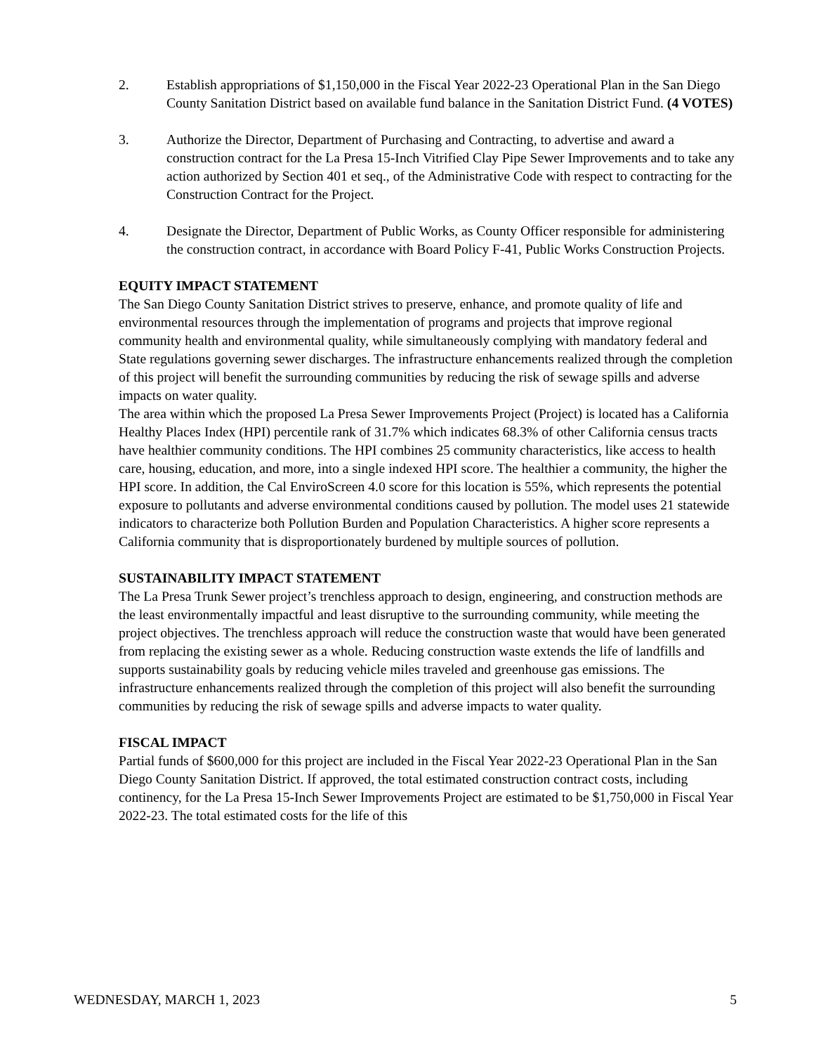2. Establish appropriations of $1,150,000 in the Fiscal Year 2022-23 Operational Plan in the San Diego County Sanitation District based on available fund balance in the Sanitation District Fund. (4 VOTES)
3. Authorize the Director, Department of Purchasing and Contracting, to advertise and award a construction contract for the La Presa 15-Inch Vitrified Clay Pipe Sewer Improvements and to take any action authorized by Section 401 et seq., of the Administrative Code with respect to contracting for the Construction Contract for the Project.
4. Designate the Director, Department of Public Works, as County Officer responsible for administering the construction contract, in accordance with Board Policy F-41, Public Works Construction Projects.
EQUITY IMPACT STATEMENT
The San Diego County Sanitation District strives to preserve, enhance, and promote quality of life and environmental resources through the implementation of programs and projects that improve regional community health and environmental quality, while simultaneously complying with mandatory federal and State regulations governing sewer discharges. The infrastructure enhancements realized through the completion of this project will benefit the surrounding communities by reducing the risk of sewage spills and adverse impacts on water quality.
The area within which the proposed La Presa Sewer Improvements Project (Project) is located has a California Healthy Places Index (HPI) percentile rank of 31.7% which indicates 68.3% of other California census tracts have healthier community conditions. The HPI combines 25 community characteristics, like access to health care, housing, education, and more, into a single indexed HPI score. The healthier a community, the higher the HPI score. In addition, the Cal EnviroScreen 4.0 score for this location is 55%, which represents the potential exposure to pollutants and adverse environmental conditions caused by pollution. The model uses 21 statewide indicators to characterize both Pollution Burden and Population Characteristics. A higher score represents a California community that is disproportionately burdened by multiple sources of pollution.
SUSTAINABILITY IMPACT STATEMENT
The La Presa Trunk Sewer project’s trenchless approach to design, engineering, and construction methods are the least environmentally impactful and least disruptive to the surrounding community, while meeting the project objectives. The trenchless approach will reduce the construction waste that would have been generated from replacing the existing sewer as a whole. Reducing construction waste extends the life of landfills and supports sustainability goals by reducing vehicle miles traveled and greenhouse gas emissions. The infrastructure enhancements realized through the completion of this project will also benefit the surrounding communities by reducing the risk of sewage spills and adverse impacts to water quality.
FISCAL IMPACT
Partial funds of $600,000 for this project are included in the Fiscal Year 2022-23 Operational Plan in the San Diego County Sanitation District. If approved, the total estimated construction contract costs, including continency, for the La Presa 15-Inch Sewer Improvements Project are estimated to be $1,750,000 in Fiscal Year 2022-23. The total estimated costs for the life of this
WEDNESDAY, MARCH 1, 2023 5